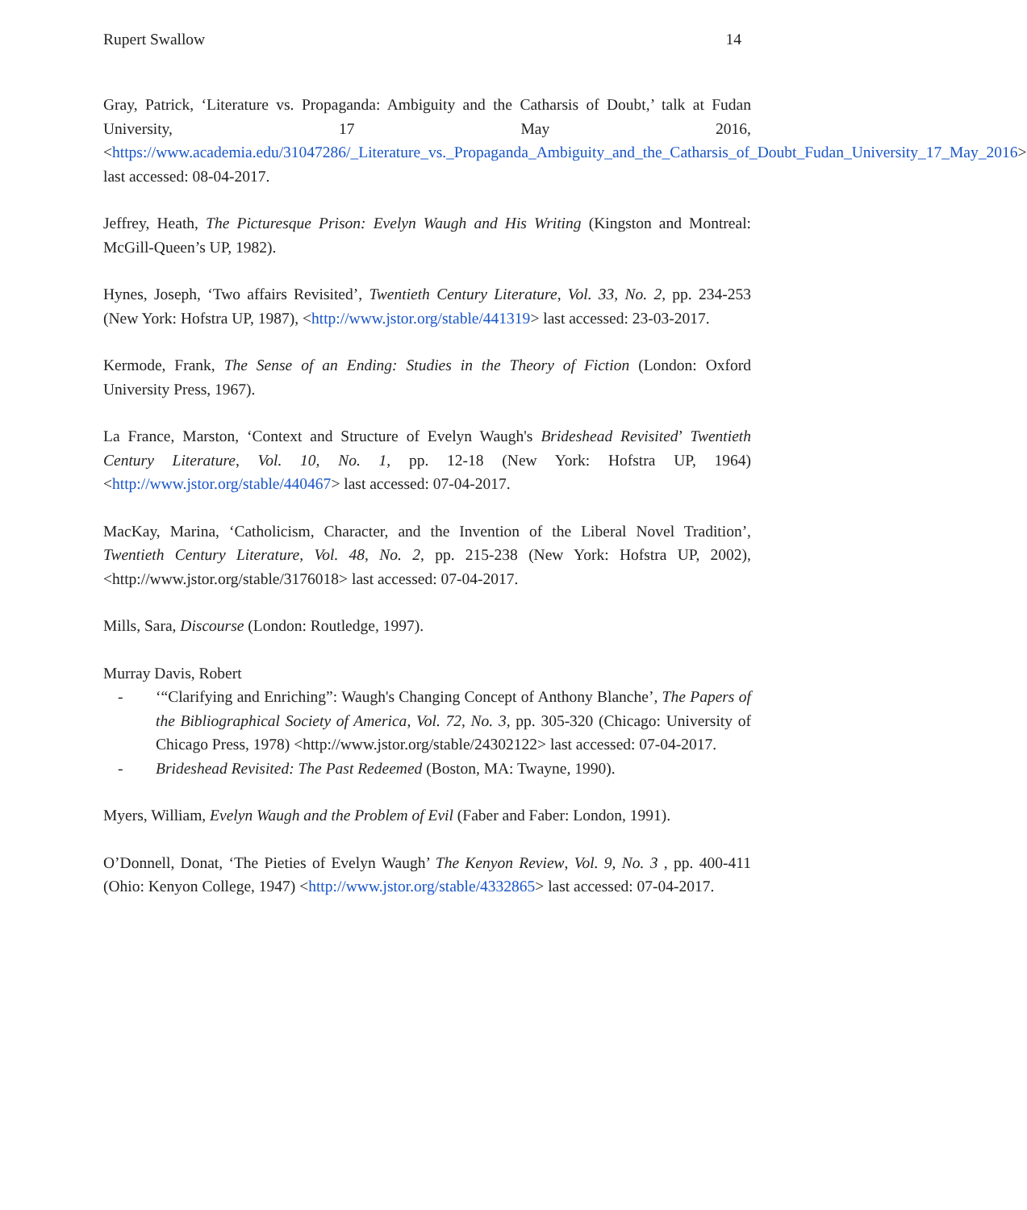Rupert Swallow 14
Gray, Patrick, ‘Literature vs. Propaganda: Ambiguity and the Catharsis of Doubt,’ talk at Fudan University, 17 May 2016, <https://www.academia.edu/31047286/_Literature_vs._Propaganda_Ambiguity_and_the_Catharsis_of_Doubt_Fudan_University_17_May_2016> last accessed: 08-04-2017.
Jeffrey, Heath, The Picturesque Prison: Evelyn Waugh and His Writing (Kingston and Montreal: McGill-Queen’s UP, 1982).
Hynes, Joseph, ‘Two affairs Revisited’, Twentieth Century Literature, Vol. 33, No. 2, pp. 234-253 (New York: Hofstra UP, 1987), <http://www.jstor.org/stable/441319> last accessed: 23-03-2017.
Kermode, Frank, The Sense of an Ending: Studies in the Theory of Fiction (London: Oxford University Press, 1967).
La France, Marston, ‘Context and Structure of Evelyn Waugh's Brideshead Revisited’ Twentieth Century Literature, Vol. 10, No. 1, pp. 12-18 (New York: Hofstra UP, 1964) <http://www.jstor.org/stable/440467> last accessed: 07-04-2017.
MacKay, Marina, ‘Catholicism, Character, and the Invention of the Liberal Novel Tradition’, Twentieth Century Literature, Vol. 48, No. 2, pp. 215-238 (New York: Hofstra UP, 2002), <http://www.jstor.org/stable/3176018> last accessed: 07-04-2017.
Mills, Sara, Discourse (London: Routledge, 1997).
Murray Davis, Robert
- ‘“Clarifying and Enriching”: Waugh's Changing Concept of Anthony Blanche’, The Papers of the Bibliographical Society of America, Vol. 72, No. 3, pp. 305-320 (Chicago: University of Chicago Press, 1978) <http://www.jstor.org/stable/24302122> last accessed: 07-04-2017.
- Brideshead Revisited: The Past Redeemed (Boston, MA: Twayne, 1990).
Myers, William, Evelyn Waugh and the Problem of Evil (Faber and Faber: London, 1991).
O’Donnell, Donat, ‘The Pieties of Evelyn Waugh’ The Kenyon Review, Vol. 9, No. 3 , pp. 400-411 (Ohio: Kenyon College, 1947) <http://www.jstor.org/stable/4332865> last accessed: 07-04-2017.